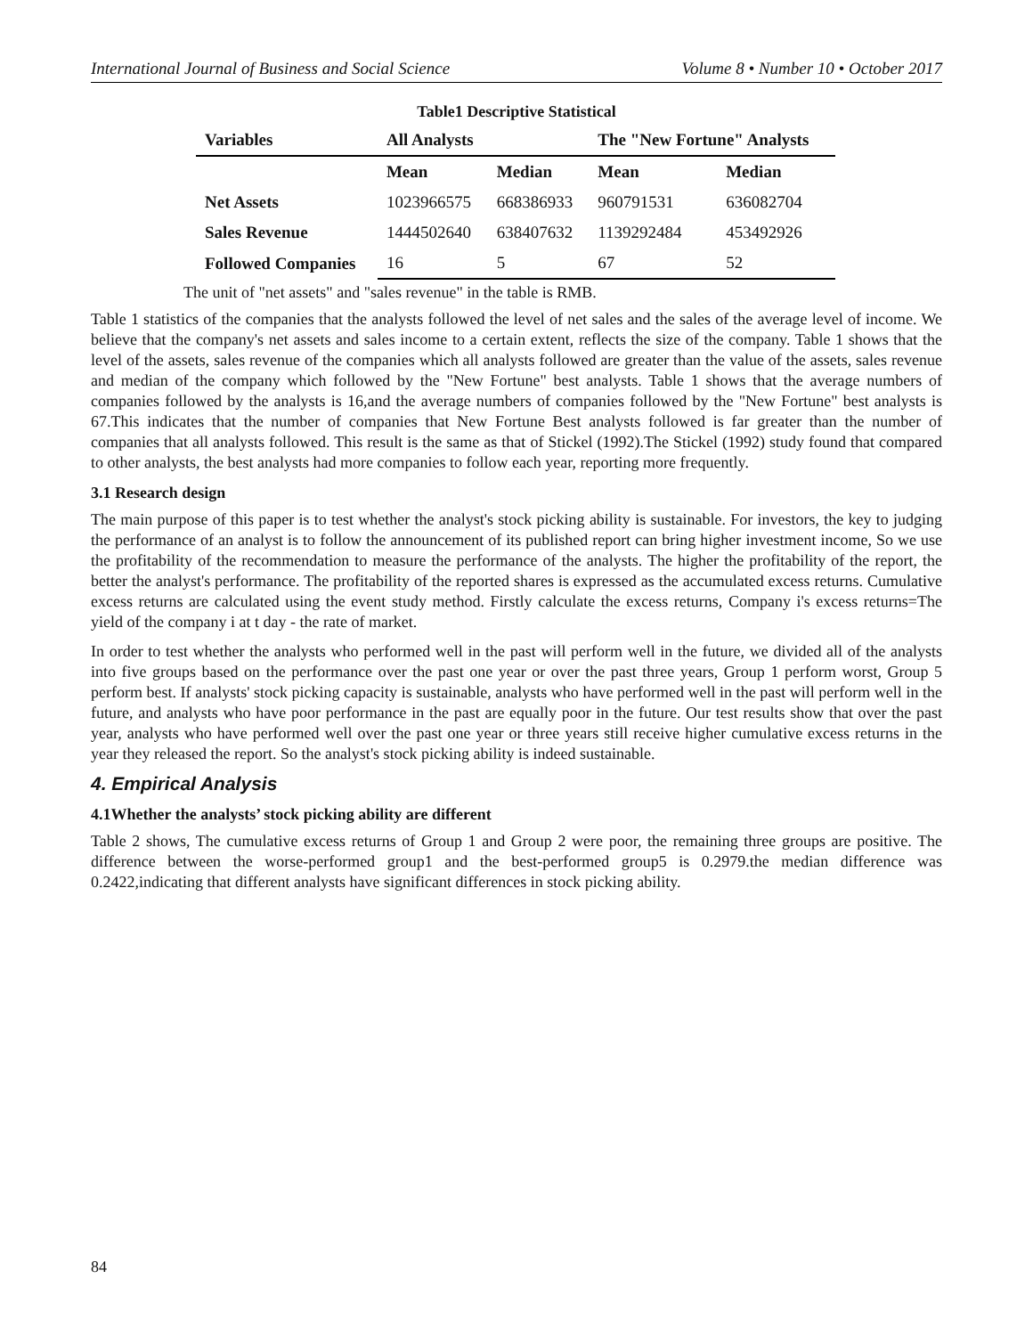International Journal of Business and Social Science Volume 8 • Number 10 • October 2017
Table1 Descriptive Statistical
| Variables | All Analysts | | The "New Fortune" Analysts | |
| --- | --- | --- | --- | --- |
| | Mean | Median | Mean | Median |
| Net Assets | 1023966575 | 668386933 | 960791531 | 636082704 |
| Sales Revenue | 1444502640 | 638407632 | 1139292484 | 453492926 |
| Followed Companies | 16 | 5 | 67 | 52 |
The unit of "net assets" and "sales revenue" in the table is RMB.
Table 1 statistics of the companies that the analysts followed the level of net sales and the sales of the average level of income. We believe that the company's net assets and sales income to a certain extent, reflects the size of the company. Table 1 shows that the level of the assets, sales revenue of the companies which all analysts followed are greater than the value of the assets, sales revenue and median of the company which followed by the "New Fortune" best analysts. Table 1 shows that the average numbers of companies followed by the analysts is 16,and the average numbers of companies followed by the "New Fortune" best analysts is 67.This indicates that the number of companies that New Fortune Best analysts followed is far greater than the number of companies that all analysts followed. This result is the same as that of Stickel (1992).The Stickel (1992) study found that compared to other analysts, the best analysts had more companies to follow each year, reporting more frequently.
3.1 Research design
The main purpose of this paper is to test whether the analyst's stock picking ability is sustainable. For investors, the key to judging the performance of an analyst is to follow the announcement of its published report can bring higher investment income, So we use the profitability of the recommendation to measure the performance of the analysts. The higher the profitability of the report, the better the analyst's performance. The profitability of the reported shares is expressed as the accumulated excess returns. Cumulative excess returns are calculated using the event study method. Firstly calculate the excess returns, Company i's excess returns=The yield of the company i at t day - the rate of market.
In order to test whether the analysts who performed well in the past will perform well in the future, we divided all of the analysts into five groups based on the performance over the past one year or over the past three years, Group 1 perform worst, Group 5 perform best. If analysts' stock picking capacity is sustainable, analysts who have performed well in the past will perform well in the future, and analysts who have poor performance in the past are equally poor in the future. Our test results show that over the past year, analysts who have performed well over the past one year or three years still receive higher cumulative excess returns in the year they released the report. So the analyst's stock picking ability is indeed sustainable.
4. Empirical Analysis
4.1Whether the analysts’ stock picking ability are different
Table 2 shows, The cumulative excess returns of Group 1 and Group 2 were poor, the remaining three groups are positive. The difference between the worse-performed group1 and the best-performed group5 is 0.2979.the median difference was 0.2422,indicating that different analysts have significant differences in stock picking ability.
84